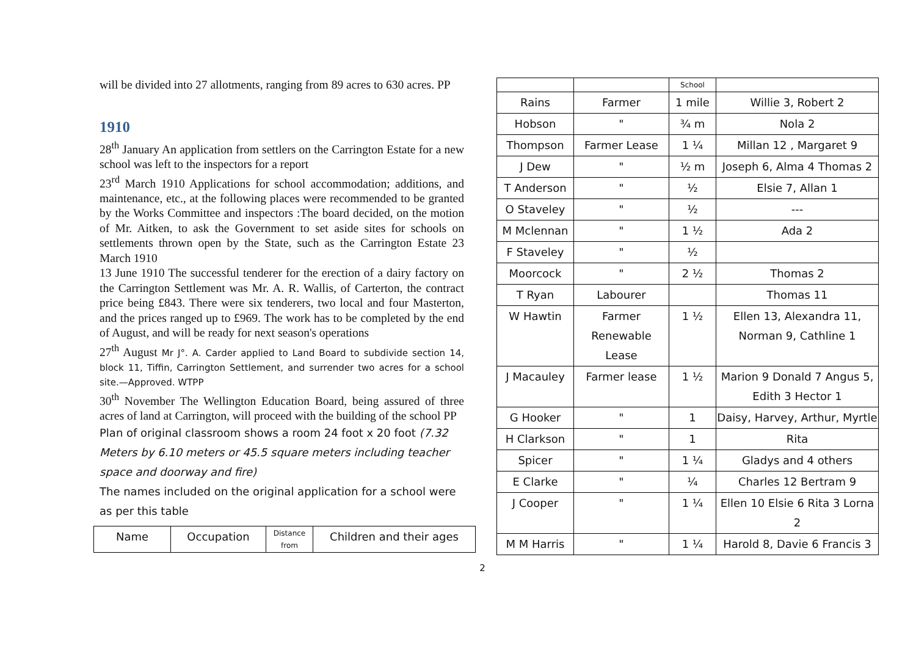will be divided into 27 allotments, ranging from 89 acres to 630 acres. PP
1910
28<sup>th</sup> January An application from settlers on the Carrington Estate for a new school was left to the inspectors for a report
23<sup>rd</sup> March 1910 Applications for school accommodation; additions, and maintenance, etc., at the following places were recommended to be granted by the Works Committee and inspectors :The board decided, on the motion of Mr. Aitken, to ask the Government to set aside sites for schools on settlements thrown open by the State, such as the Carrington Estate 23 March 1910
13 June 1910 The successful tenderer for the erection of a dairy factory on the Carrington Settlement was Mr. A. R. Wallis, of Carterton, the contract price being £843. There were six tenderers, two local and four Masterton, and the prices ranged up to £969. The work has to be completed by the end of August, and will be ready for next season's operations
27<sup>th</sup> August Mr J°. A. Carder applied to Land Board to subdivide section 14, block 11, Tiffin, Carrington Settlement, and surrender two acres for a school site.—Approved. WTPP
30<sup>th</sup> November The Wellington Education Board, being assured of three acres of land at Carrington, will proceed with the building of the school PP
Plan of original classroom shows a room 24 foot x 20 foot (7.32 Meters by 6.10 meters or 45.5 square meters including teacher space and doorway and fire)
The names included on the original application for a school were as per this table
| Name | Occupation | Distance from | Children and their ages |
| --- | --- | --- | --- |
| | | School | |
| Rains | Farmer | 1 mile | Willie 3, Robert 2 |
| Hobson | " | ¾ m | Nola 2 |
| Thompson | Farmer Lease | 1 ¼ | Millan 12 , Margaret 9 |
| J Dew | " | ½ m | Joseph 6, Alma 4 Thomas 2 |
| T Anderson | " | ½ | Elsie 7, Allan 1 |
| O Staveley | " | ½ | --- |
| M Mclennan | " | 1 ½ | Ada 2 |
| F Staveley | " | ½ | |
| Moorcock | " | 2 ½ | Thomas 2 |
| T Ryan | Labourer | | Thomas 11 |
| W Hawtin | Farmer Renewable Lease | 1 ½ | Ellen 13, Alexandra 11, Norman 9, Cathline 1 |
| J Macauley | Farmer lease | 1 ½ | Marion 9 Donald 7 Angus 5, Edith 3 Hector 1 |
| G Hooker | " | 1 | Daisy, Harvey, Arthur, Myrtle |
| H Clarkson | " | 1 | Rita |
| Spicer | " | 1 ¼ | Gladys and 4 others |
| E Clarke | " | ¼ | Charles 12 Bertram 9 |
| J Cooper | " | 1 ¼ | Ellen 10 Elsie 6 Rita 3 Lorna 2 |
| M M Harris | " | 1 ¼ | Harold 8, Davie 6 Francis 3 |
2